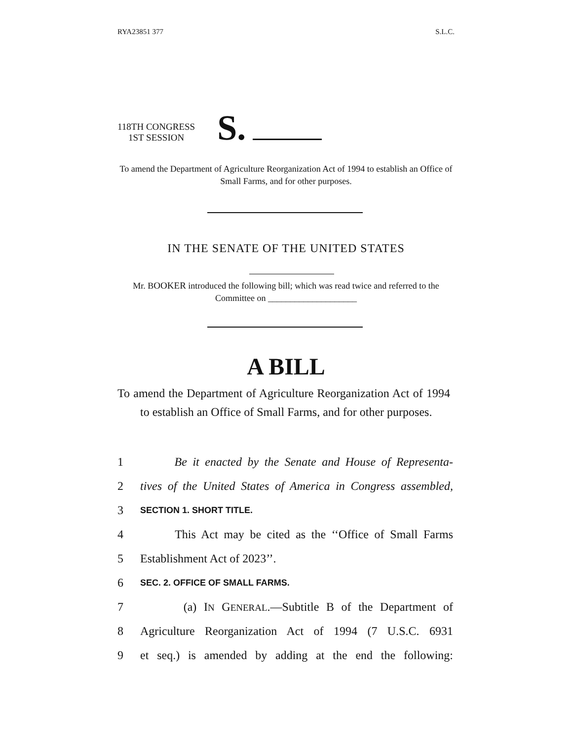RYA23851 377 S.L.C.
118TH CONGRESS
1ST SESSION
S.
To amend the Department of Agriculture Reorganization Act of 1994 to establish an Office of Small Farms, and for other purposes.
IN THE SENATE OF THE UNITED STATES
Mr. BOOKER introduced the following bill; which was read twice and referred to the Committee on ____________________
A BILL
To amend the Department of Agriculture Reorganization Act of 1994 to establish an Office of Small Farms, and for other purposes.
1 Be it enacted by the Senate and House of Representa-
2 tives of the United States of America in Congress assembled,
3 SECTION 1. SHORT TITLE.
4 This Act may be cited as the ‘‘Office of Small Farms
5 Establishment Act of 2023’’.
6 SEC. 2. OFFICE OF SMALL FARMS.
7 (a) IN GENERAL.—Subtitle B of the Department of
8 Agriculture Reorganization Act of 1994 (7 U.S.C. 6931
9 et seq.) is amended by adding at the end the following: